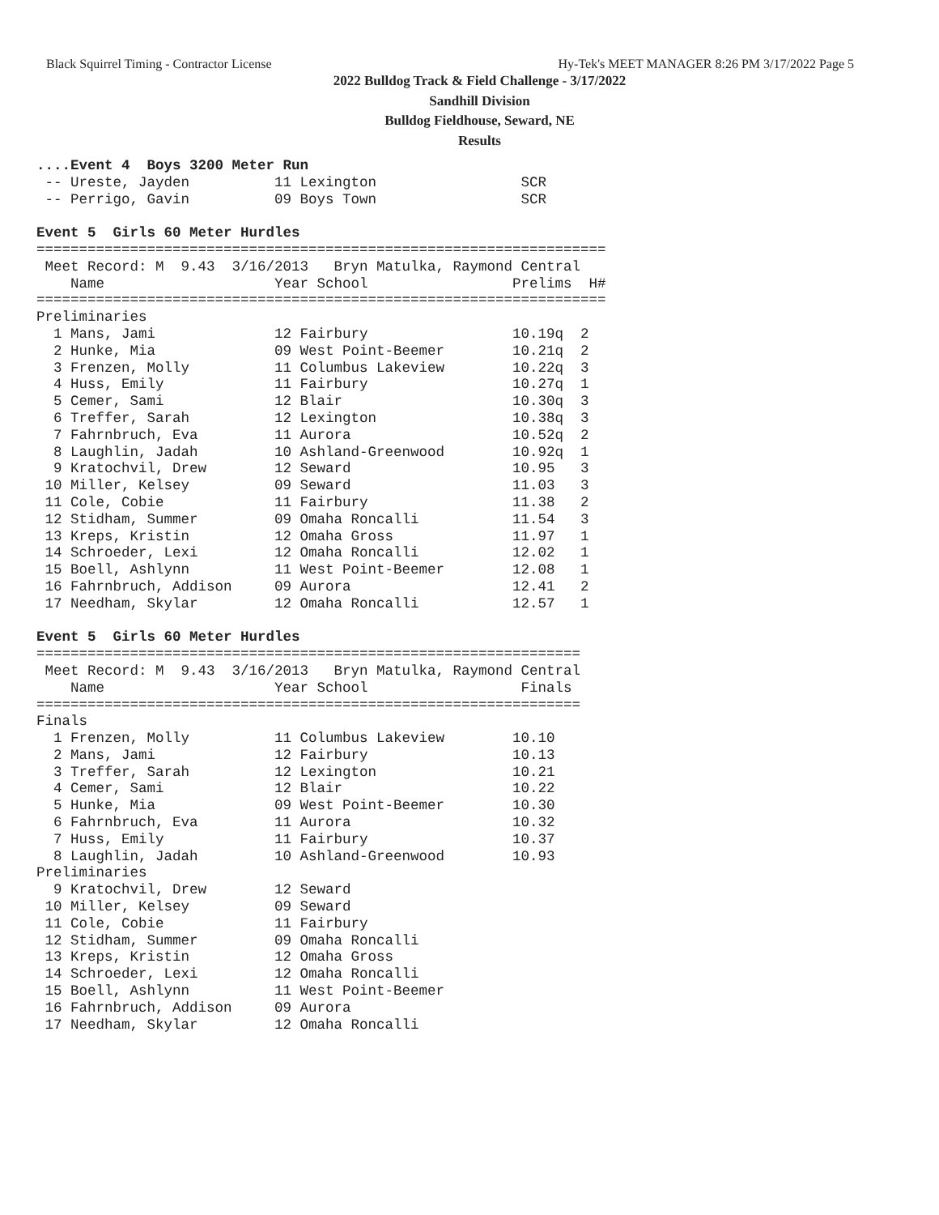Black Squirrel Timing - Contractor License Hy-Tek's MEET MANAGER 8:26 PM 3/17/2022 Page 5
2022 Bulldog Track & Field Challenge - 3/17/2022
Sandhill Division
Bulldog Fieldhouse, Seward, NE
Results
....Event 4  Boys 3200 Meter Run
 -- Ureste, Jayden          11 Lexington                 SCR
 -- Perrigo, Gavin          09 Boys Town                 SCR

Event 5  Girls 60 Meter Hurdles
===================================================================
 Meet Record: M  9.43  3/16/2013   Bryn Matulka, Raymond Central
    Name                    Year School                 Prelims  H#
===================================================================
Preliminaries
  1 Mans, Jami              12 Fairbury                 10.19q  2
  2 Hunke, Mia              09 West Point-Beemer        10.21q  2
  3 Frenzen, Molly          11 Columbus Lakeview        10.22q  3
  4 Huss, Emily             11 Fairbury                 10.27q  1
  5 Cemer, Sami             12 Blair                    10.30q  3
  6 Treffer, Sarah          12 Lexington                10.38q  3
  7 Fahrnbruch, Eva         11 Aurora                   10.52q  2
  8 Laughlin, Jadah         10 Ashland-Greenwood        10.92q  1
  9 Kratochvil, Drew        12 Seward                   10.95   3
 10 Miller, Kelsey          09 Seward                   11.03   3
 11 Cole, Cobie             11 Fairbury                 11.38   2
 12 Stidham, Summer         09 Omaha Roncalli           11.54   3
 13 Kreps, Kristin          12 Omaha Gross              11.97   1
 14 Schroeder, Lexi         12 Omaha Roncalli           12.02   1
 15 Boell, Ashlynn          11 West Point-Beemer        12.08   1
 16 Fahrnbruch, Addison     09 Aurora                   12.41   2
 17 Needham, Skylar         12 Omaha Roncalli           12.57   1

Event 5  Girls 60 Meter Hurdles
================================================================
 Meet Record: M  9.43  3/16/2013   Bryn Matulka, Raymond Central
    Name                    Year School                  Finals
================================================================
Finals
  1 Frenzen, Molly          11 Columbus Lakeview        10.10
  2 Mans, Jami              12 Fairbury                 10.13
  3 Treffer, Sarah          12 Lexington                10.21
  4 Cemer, Sami             12 Blair                    10.22
  5 Hunke, Mia              09 West Point-Beemer        10.30
  6 Fahrnbruch, Eva         11 Aurora                   10.32
  7 Huss, Emily             11 Fairbury                 10.37
  8 Laughlin, Jadah         10 Ashland-Greenwood        10.93
Preliminaries
  9 Kratochvil, Drew        12 Seward
 10 Miller, Kelsey          09 Seward
 11 Cole, Cobie             11 Fairbury
 12 Stidham, Summer         09 Omaha Roncalli
 13 Kreps, Kristin          12 Omaha Gross
 14 Schroeder, Lexi         12 Omaha Roncalli
 15 Boell, Ashlynn          11 West Point-Beemer
 16 Fahrnbruch, Addison     09 Aurora
 17 Needham, Skylar         12 Omaha Roncalli